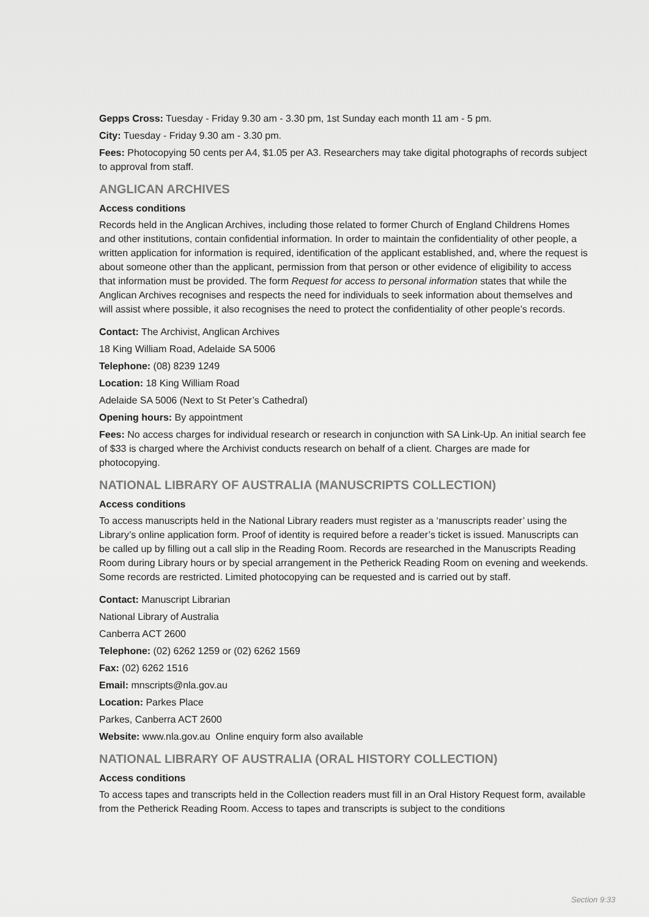Gepps Cross: Tuesday - Friday 9.30 am - 3.30 pm, 1st Sunday each month 11 am - 5 pm.
City: Tuesday - Friday 9.30 am - 3.30 pm.
Fees: Photocopying 50 cents per A4, $1.05 per A3. Researchers may take digital photographs of records subject to approval from staff.
ANGLICAN ARCHIVES
Access conditions
Records held in the Anglican Archives, including those related to former Church of England Childrens Homes and other institutions, contain confidential information. In order to maintain the confidentiality of other people, a written application for information is required, identification of the applicant established, and, where the request is about someone other than the applicant, permission from that person or other evidence of eligibility to access that information must be provided. The form Request for access to personal information states that while the Anglican Archives recognises and respects the need for individuals to seek information about themselves and will assist where possible, it also recognises the need to protect the confidentiality of other people’s records.
Contact: The Archivist, Anglican Archives
18 King William Road, Adelaide SA 5006
Telephone: (08) 8239 1249
Location: 18 King William Road
Adelaide SA 5006 (Next to St Peter’s Cathedral)
Opening hours: By appointment
Fees: No access charges for individual research or research in conjunction with SA Link-Up. An initial search fee of $33 is charged where the Archivist conducts research on behalf of a client. Charges are made for photocopying.
NATIONAL LIBRARY OF AUSTRALIA (MANUSCRIPTS COLLECTION)
Access conditions
To access manuscripts held in the National Library readers must register as a ‘manuscripts reader’ using the Library’s online application form. Proof of identity is required before a reader’s ticket is issued. Manuscripts can be called up by filling out a call slip in the Reading Room. Records are researched in the Manuscripts Reading Room during Library hours or by special arrangement in the Petherick Reading Room on evening and weekends. Some records are restricted. Limited photocopying can be requested and is carried out by staff.
Contact: Manuscript Librarian
National Library of Australia
Canberra ACT 2600
Telephone: (02) 6262 1259 or (02) 6262 1569
Fax: (02) 6262 1516
Email: mnscripts@nla.gov.au
Location: Parkes Place
Parkes, Canberra ACT 2600
Website: www.nla.gov.au Online enquiry form also available
NATIONAL LIBRARY OF AUSTRALIA (ORAL HISTORY COLLECTION)
Access conditions
To access tapes and transcripts held in the Collection readers must fill in an Oral History Request form, available from the Petherick Reading Room. Access to tapes and transcripts is subject to the conditions
Section 9:33